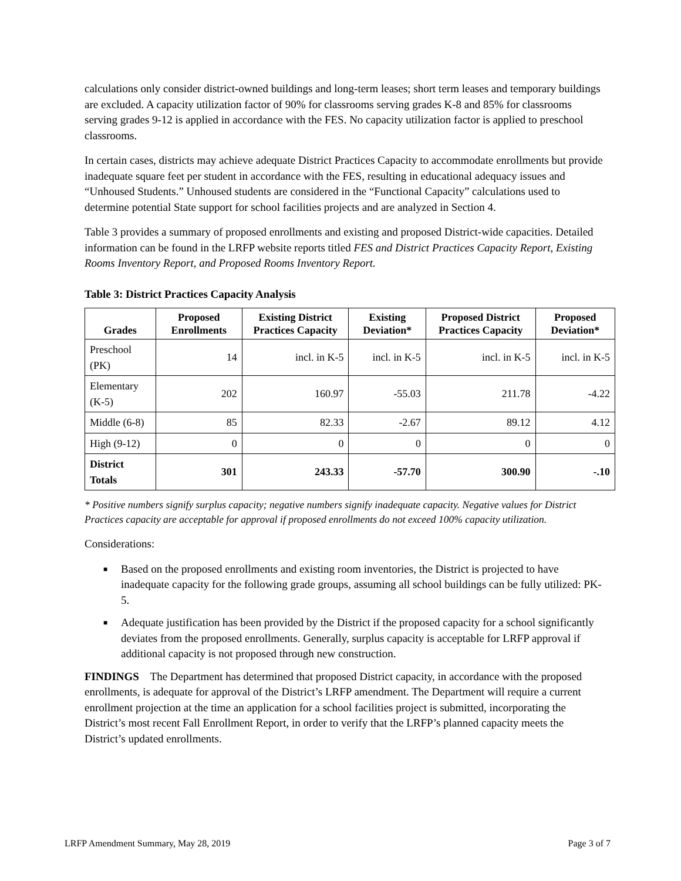calculations only consider district-owned buildings and long-term leases; short term leases and temporary buildings are excluded. A capacity utilization factor of 90% for classrooms serving grades K-8 and 85% for classrooms serving grades 9-12 is applied in accordance with the FES. No capacity utilization factor is applied to preschool classrooms.
In certain cases, districts may achieve adequate District Practices Capacity to accommodate enrollments but provide inadequate square feet per student in accordance with the FES, resulting in educational adequacy issues and “Unhoused Students.” Unhoused students are considered in the “Functional Capacity” calculations used to determine potential State support for school facilities projects and are analyzed in Section 4.
Table 3 provides a summary of proposed enrollments and existing and proposed District-wide capacities. Detailed information can be found in the LRFP website reports titled FES and District Practices Capacity Report, Existing Rooms Inventory Report, and Proposed Rooms Inventory Report.
Table 3: District Practices Capacity Analysis
| Grades | Proposed Enrollments | Existing District Practices Capacity | Existing Deviation* | Proposed District Practices Capacity | Proposed Deviation* |
| --- | --- | --- | --- | --- | --- |
| Preschool (PK) | 14 | incl. in K-5 | incl. in K-5 | incl. in K-5 | incl. in K-5 |
| Elementary (K-5) | 202 | 160.97 | -55.03 | 211.78 | -4.22 |
| Middle (6-8) | 85 | 82.33 | -2.67 | 89.12 | 4.12 |
| High (9-12) | 0 | 0 | 0 | 0 | 0 |
| District Totals | 301 | 243.33 | -57.70 | 300.90 | -.10 |
* Positive numbers signify surplus capacity; negative numbers signify inadequate capacity. Negative values for District Practices capacity are acceptable for approval if proposed enrollments do not exceed 100% capacity utilization.
Considerations:
■ Based on the proposed enrollments and existing room inventories, the District is projected to have inadequate capacity for the following grade groups, assuming all school buildings can be fully utilized: PK-5.
■ Adequate justification has been provided by the District if the proposed capacity for a school significantly deviates from the proposed enrollments. Generally, surplus capacity is acceptable for LRFP approval if additional capacity is not proposed through new construction.
FINDINGS The Department has determined that proposed District capacity, in accordance with the proposed enrollments, is adequate for approval of the District’s LRFP amendment. The Department will require a current enrollment projection at the time an application for a school facilities project is submitted, incorporating the District’s most recent Fall Enrollment Report, in order to verify that the LRFP’s planned capacity meets the District’s updated enrollments.
LRFP Amendment Summary, May 28, 2019 Page 3 of 7